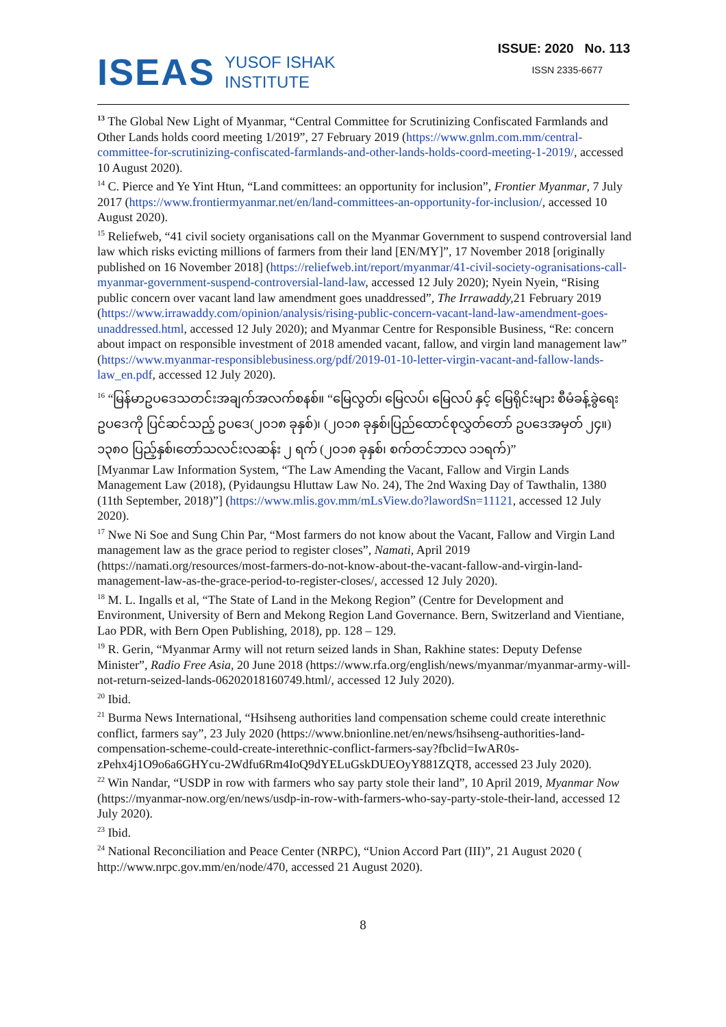ISEAS YUSOF ISHAK
INSTITUTE
ISSUE: 2020 No. 113
ISSN 2335-6677
<sup>13</sup> The Global New Light of Myanmar, “Central Committee for Scrutinizing Confiscated Farmlands and Other Lands holds coord meeting 1/2019”, 27 February 2019 (https://www.gnlm.com.mm/central-committee-for-scrutinizing-confiscated-farmlands-and-other-lands-holds-coord-meeting-1-2019/, accessed 10 August 2020).
<sup>14</sup> C. Pierce and Ye Yint Htun, “Land committees: an opportunity for inclusion”, Frontier Myanmar, 7 July 2017 (https://www.frontiermyanmar.net/en/land-committees-an-opportunity-for-inclusion/, accessed 10 August 2020).
<sup>15</sup> Reliefweb, “41 civil society organisations call on the Myanmar Government to suspend controversial land law which risks evicting millions of farmers from their land [EN/MY]”, 17 November 2018 [originally published on 16 November 2018] (https://reliefweb.int/report/myanmar/41-civil-society-ogranisations-call-myanmar-government-suspend-controversial-land-law, accessed 12 July 2020); Nyein Nyein, “Rising public concern over vacant land law amendment goes unaddressed”, The Irrawaddy, 21 February 2019 (https://www.irrawaddy.com/opinion/analysis/rising-public-concern-vacant-land-law-amendment-goes-unaddressed.html, accessed 12 July 2020); and Myanmar Centre for Responsible Business, “Re: concern about impact on responsible investment of 2018 amended vacant, fallow, and virgin land management law” (https://www.myanmar-responsiblebusiness.org/pdf/2019-01-10-letter-virgin-vacant-and-fallow-lands-law_en.pdf, accessed 12 July 2020).
<sup>16</sup> “မြန်မာဥပဒေသတင်းအချက်အလက်စနစ်။ “မြေလွတ်၊ မြေလပ်၊ မြေလပ် နှင့် မြေရိုင်းများ စီမံခန့်ခွဲရေးဥပဒေကို ပြင်ဆင်သည့် ဥပဒေ(၂၀၁၈ ခုနှစ်)၊ (၂၀၁၈ ခုနှစ်၊ပြည်ထောင်စုလွှတ်တော် ဥပဒေအမှတ် ၂၄။) ၁၃၈၀ ပြည့်နှစ်၊တော်သလင်းလဆန်း ၂ ရက် (၂၀၁၈ ခုနှစ်၊ စက်တင်ဘာလ ၁၁ရက်)”
[Myanmar Law Information System, “The Law Amending the Vacant, Fallow and Virgin Lands Management Law (2018), (Pyidaungsu Hluttaw Law No. 24), The 2nd Waxing Day of Tawthalin, 1380 (11th September, 2018)”] (https://www.mlis.gov.mm/mLsView.do?lawordSn=11121, accessed 12 July 2020).
<sup>17</sup> Nwe Ni Soe and Sung Chin Par, “Most farmers do not know about the Vacant, Fallow and Virgin Land management law as the grace period to register closes”, Namati, April 2019 (https://namati.org/resources/most-farmers-do-not-know-about-the-vacant-fallow-and-virgin-land-management-law-as-the-grace-period-to-register-closes/, accessed 12 July 2020).
<sup>18</sup> M. L. Ingalls et al, “The State of Land in the Mekong Region” (Centre for Development and Environment, University of Bern and Mekong Region Land Governance. Bern, Switzerland and Vientiane, Lao PDR, with Bern Open Publishing, 2018), pp. 128 – 129.
<sup>19</sup> R. Gerin, “Myanmar Army will not return seized lands in Shan, Rakhine states: Deputy Defense Minister”, Radio Free Asia, 20 June 2018 (https://www.rfa.org/english/news/myanmar/myanmar-army-will-not-return-seized-lands-06202018160749.html/, accessed 12 July 2020).
<sup>20</sup> Ibid.
<sup>21</sup> Burma News International, “Hsihseng authorities land compensation scheme could create interethnic conflict, farmers say”, 23 July 2020 (https://www.bnionline.net/en/news/hsihseng-authorities-land-compensation-scheme-could-create-interethnic-conflict-farmers-say?fbclid=IwAR0s-zPehx4j1O9o6a6GHYcu-2Wdfu6Rm4IoQ9dYELuGskDUEOyY881ZQT8, accessed 23 July 2020).
<sup>22</sup> Win Nandar, “USDP in row with farmers who say party stole their land”, 10 April 2019, Myanmar Now (https://myanmar-now.org/en/news/usdp-in-row-with-farmers-who-say-party-stole-their-land, accessed 12 July 2020).
<sup>23</sup> Ibid.
<sup>24</sup> National Reconciliation and Peace Center (NRPC), “Union Accord Part (III)”, 21 August 2020 ( http://www.nrpc.gov.mm/en/node/470, accessed 21 August 2020).
8